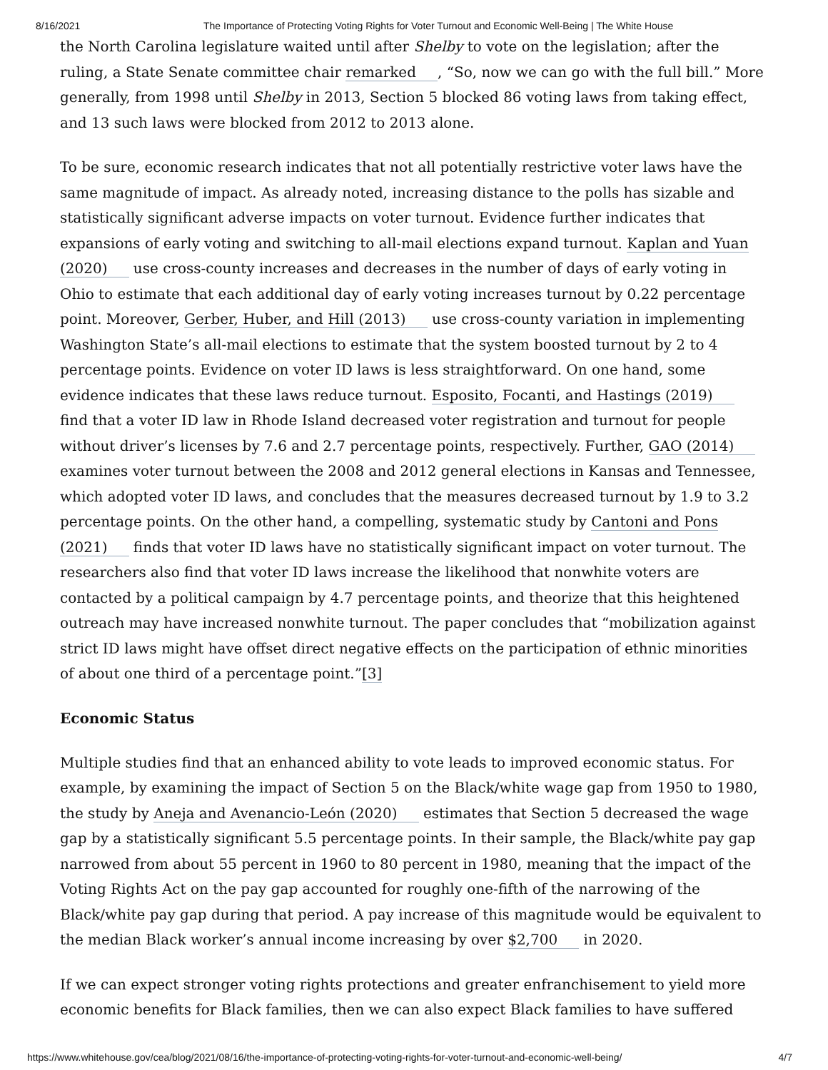8/16/2021 The Importance of Protecting Voting Rights for Voter Turnout and Economic Well-Being | The White House
the North Carolina legislature waited until after Shelby to vote on the legislation; after the ruling, a State Senate committee chair remarked, “So, now we can go with the full bill.” More generally, from 1998 until Shelby in 2013, Section 5 blocked 86 voting laws from taking effect, and 13 such laws were blocked from 2012 to 2013 alone.
To be sure, economic research indicates that not all potentially restrictive voter laws have the same magnitude of impact. As already noted, increasing distance to the polls has sizable and statistically significant adverse impacts on voter turnout. Evidence further indicates that expansions of early voting and switching to all-mail elections expand turnout. Kaplan and Yuan (2020) use cross-county increases and decreases in the number of days of early voting in Ohio to estimate that each additional day of early voting increases turnout by 0.22 percentage point. Moreover, Gerber, Huber, and Hill (2013) use cross-county variation in implementing Washington State’s all-mail elections to estimate that the system boosted turnout by 2 to 4 percentage points. Evidence on voter ID laws is less straightforward. On one hand, some evidence indicates that these laws reduce turnout. Esposito, Focanti, and Hastings (2019) find that a voter ID law in Rhode Island decreased voter registration and turnout for people without driver’s licenses by 7.6 and 2.7 percentage points, respectively. Further, GAO (2014) examines voter turnout between the 2008 and 2012 general elections in Kansas and Tennessee, which adopted voter ID laws, and concludes that the measures decreased turnout by 1.9 to 3.2 percentage points. On the other hand, a compelling, systematic study by Cantoni and Pons (2021) finds that voter ID laws have no statistically significant impact on voter turnout. The researchers also find that voter ID laws increase the likelihood that nonwhite voters are contacted by a political campaign by 4.7 percentage points, and theorize that this heightened outreach may have increased nonwhite turnout. The paper concludes that “mobilization against strict ID laws might have offset direct negative effects on the participation of ethnic minorities of about one third of a percentage point.”[3]
Economic Status
Multiple studies find that an enhanced ability to vote leads to improved economic status. For example, by examining the impact of Section 5 on the Black/white wage gap from 1950 to 1980, the study by Aneja and Avenancio-León (2020) estimates that Section 5 decreased the wage gap by a statistically significant 5.5 percentage points. In their sample, the Black/white pay gap narrowed from about 55 percent in 1960 to 80 percent in 1980, meaning that the impact of the Voting Rights Act on the pay gap accounted for roughly one-fifth of the narrowing of the Black/white pay gap during that period. A pay increase of this magnitude would be equivalent to the median Black worker’s annual income increasing by over $2,700 in 2020.
If we can expect stronger voting rights protections and greater enfranchisement to yield more economic benefits for Black families, then we can also expect Black families to have suffered
https://www.whitehouse.gov/cea/blog/2021/08/16/the-importance-of-protecting-voting-rights-for-voter-turnout-and-economic-well-being/ 4/7